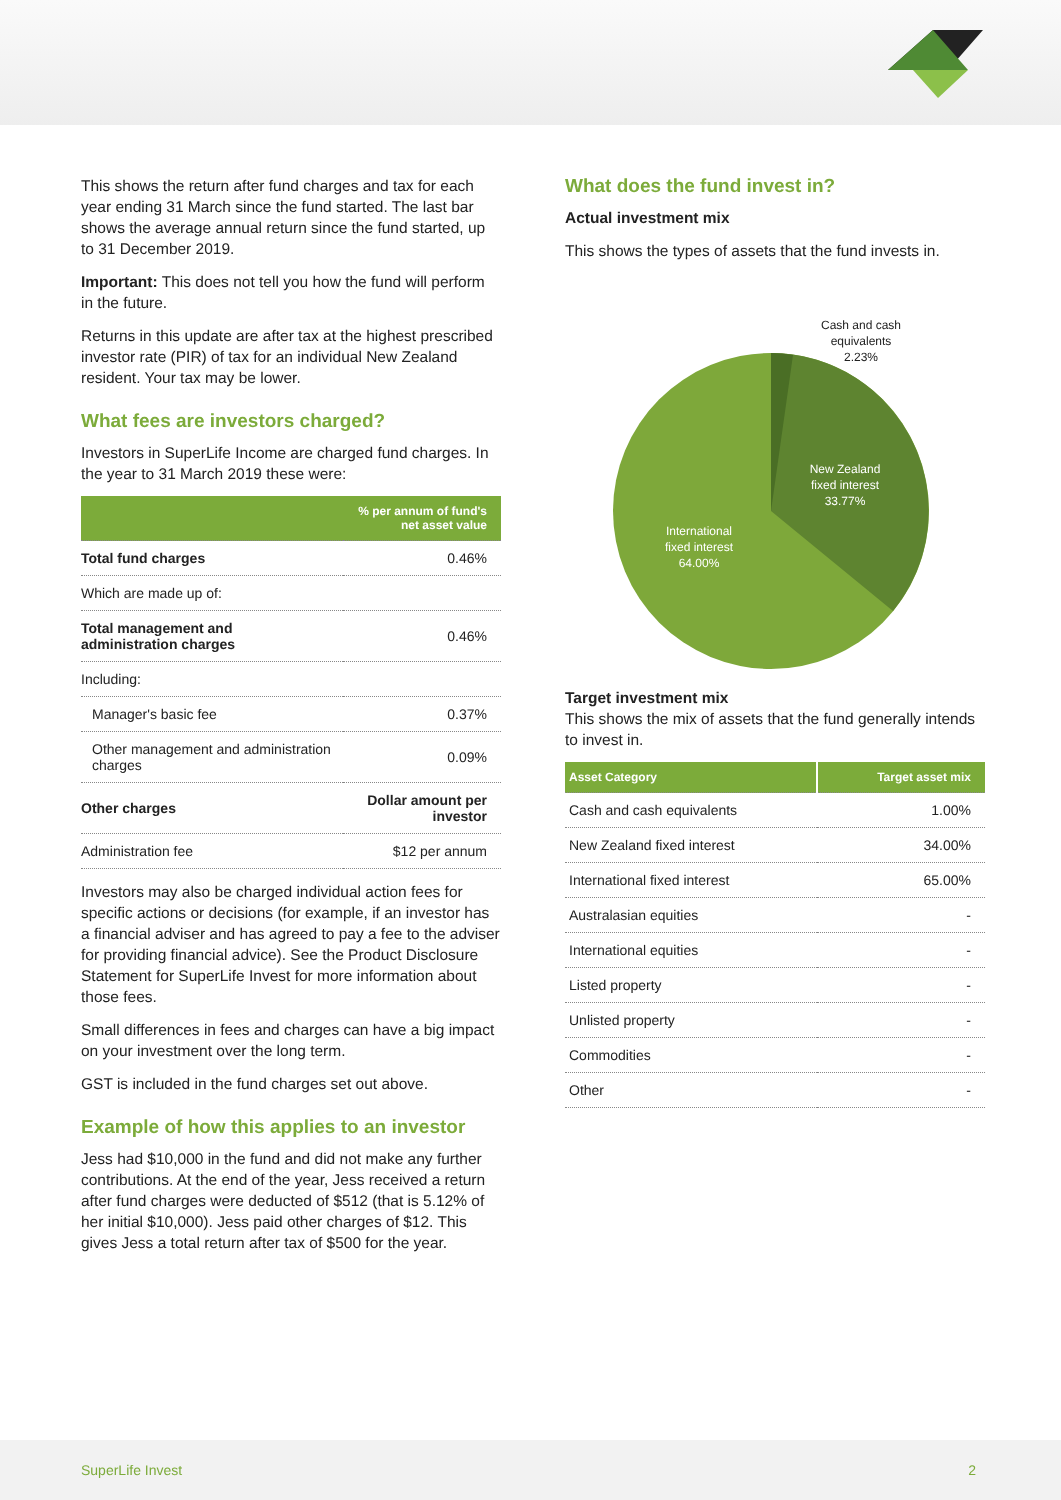This shows the return after fund charges and tax for each year ending 31 March since the fund started. The last bar shows the average annual return since the fund started, up to 31 December 2019.
Important: This does not tell you how the fund will perform in the future.
Returns in this update are after tax at the highest prescribed investor rate (PIR) of tax for an individual New Zealand resident. Your tax may be lower.
What fees are investors charged?
Investors in SuperLife Income are charged fund charges. In the year to 31 March 2019 these were:
| | % per annum of fund's net asset value |
| --- | --- |
| Total fund charges | 0.46% |
| Which are made up of: | |
| Total management and administration charges | 0.46% |
| Including: | |
| Manager's basic fee | 0.37% |
| Other management and administration charges | 0.09% |
| Other charges | Dollar amount per investor |
| Administration fee | $12 per annum |
Investors may also be charged individual action fees for specific actions or decisions (for example, if an investor has a financial adviser and has agreed to pay a fee to the adviser for providing financial advice). See the Product Disclosure Statement for SuperLife Invest for more information about those fees.
Small differences in fees and charges can have a big impact on your investment over the long term.
GST is included in the fund charges set out above.
Example of how this applies to an investor
Jess had $10,000 in the fund and did not make any further contributions. At the end of the year, Jess received a return after fund charges were deducted of $512 (that is 5.12% of her initial $10,000). Jess paid other charges of $12. This gives Jess a total return after tax of $500 for the year.
What does the fund invest in?
Actual investment mix
This shows the types of assets that the fund invests in.
Cash and cash
equivalents
2.23%
New Zealand
fixed interest
33.77%
International
fixed interest
64.00%
Target investment mix
This shows the mix of assets that the fund generally intends to invest in.
| Asset Category | Target asset mix |
| --- | --- |
| Cash and cash equivalents | 1.00% |
| New Zealand fixed interest | 34.00% |
| International fixed interest | 65.00% |
| Australasian equities | - |
| International equities | - |
| Listed property | - |
| Unlisted property | - |
| Commodities | - |
| Other | - |
SuperLife Invest 2